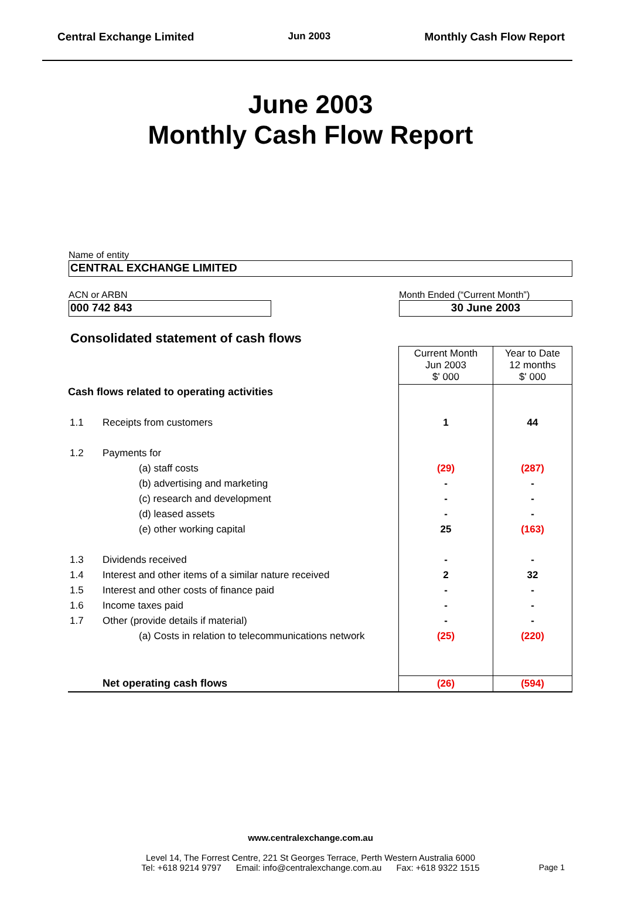Central Exchange Limited Jun 2003 Monthly Cash Flow Report
June 2003
Monthly Cash Flow Report
Name of entity
CENTRAL EXCHANGE LIMITED
ACN or ARBN
000 742 843
Month Ended (“Current Month”)
30 June 2003
Consolidated statement of cash flows
| | | Current Month Jun 2003 $' 000 | Year to Date 12 months $' 000 |
| Cash flows related to operating activities | | | |
| 1.1 | Receipts from customers | 1 | 44 |
| 1.2 | Payments for | | |
| | (a) staff costs | (29) | (287) |
| | (b) advertising and marketing | - | - |
| | (c) research and development | - | - |
| | (d) leased assets | - | - |
| | (e) other working capital | 25 | (163) |
| 1.3 | Dividends received | - | - |
| 1.4 | Interest and other items of a similar nature received | 2 | 32 |
| 1.5 | Interest and other costs of finance paid | - | - |
| 1.6 | Income taxes paid | - | - |
| 1.7 | Other (provide details if material) | - | - |
| | (a) Costs in relation to telecommunications network | (25) | (220) |
| | Net operating cash flows | (26) | (594) |
www.centralexchange.com.au
Level 14, The Forrest Centre, 221 St Georges Terrace, Perth Western Australia 6000
Tel: +618 9214 9797 Email: info@centralexchange.com.au Fax: +618 9322 1515 Page 1